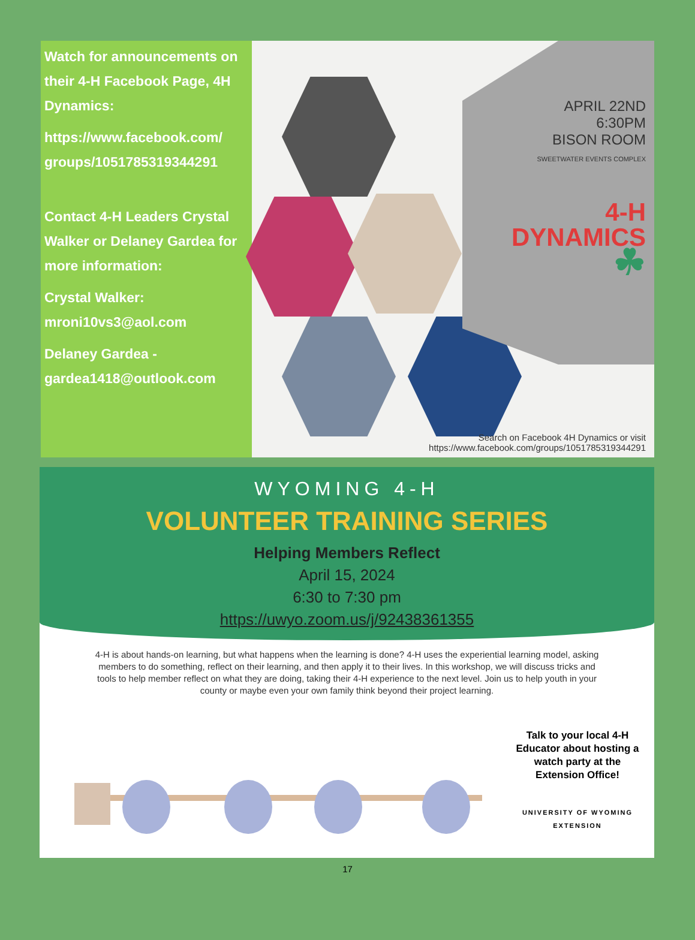Watch for announcements on their 4-H Facebook Page, 4H Dynamics:
https://www.facebook.com/ groups/1051785319344291
Contact 4-H Leaders Crystal Walker or Delaney Gardea for more information:
Crystal Walker: mroni10vs3@aol.com
Delaney Gardea - gardea1418@outlook.com
APRIL 22ND
6:30PM
BISON ROOM
SWEETWATER EVENTS COMPLEX
4-H
DYNAMICS
☘
Search on Facebook 4H Dynamics or visit
https://www.facebook.com/groups/1051785319344291
WYOMING 4-H
VOLUNTEER TRAINING SERIES
Helping Members Reflect
April 15, 2024
6:30 to 7:30 pm
https://uwyo.zoom.us/j/92438361355
4-H is about hands-on learning, but what happens when the learning is done? 4-H uses the experiential learning model, asking members to do something, reflect on their learning, and then apply it to their lives. In this workshop, we will discuss tricks and tools to help member reflect on what they are doing, taking their 4-H experience to the next level. Join us to help youth in your county or maybe even your own family think beyond their project learning.
Talk to your local 4-H Educator about hosting a watch party at the Extension Office!
UNIVERSITY OF WYOMING EXTENSION
17